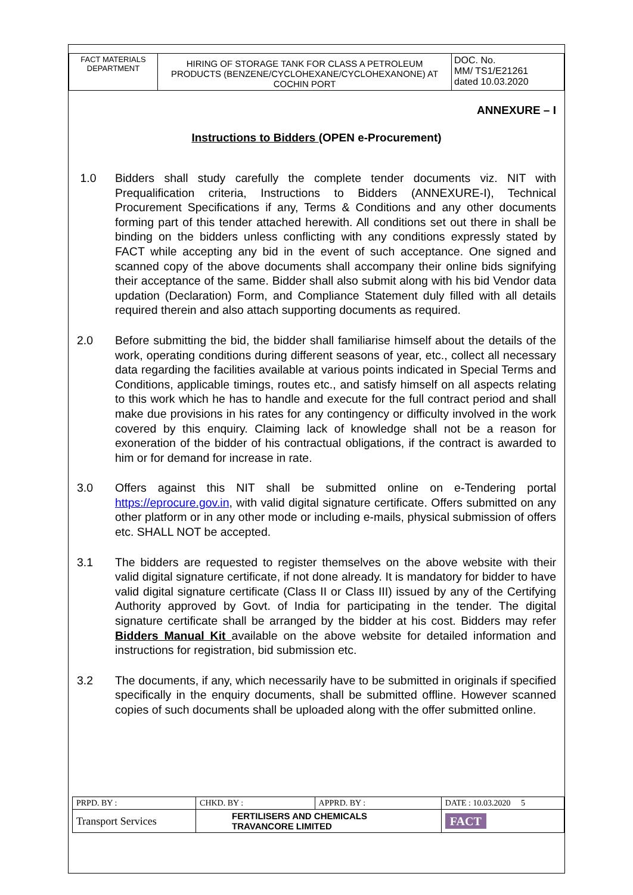| FACT MATERIALS DEPARTMENT | HIRING OF STORAGE TANK FOR CLASS A PETROLEUM PRODUCTS (BENZENE/CYCLOHEXANE/CYCLOHEXANONE) AT COCHIN PORT | DOC. No. MM/ TS1/E21261 dated 10.03.2020 |
ANNEXURE – I
Instructions to Bidders (OPEN e-Procurement)
1.0 Bidders shall study carefully the complete tender documents viz. NIT with Prequalification criteria, Instructions to Bidders (ANNEXURE-I), Technical Procurement Specifications if any, Terms & Conditions and any other documents forming part of this tender attached herewith. All conditions set out there in shall be binding on the bidders unless conflicting with any conditions expressly stated by FACT while accepting any bid in the event of such acceptance. One signed and scanned copy of the above documents shall accompany their online bids signifying their acceptance of the same. Bidder shall also submit along with his bid Vendor data updation (Declaration) Form, and Compliance Statement duly filled with all details required therein and also attach supporting documents as required.
2.0 Before submitting the bid, the bidder shall familiarise himself about the details of the work, operating conditions during different seasons of year, etc., collect all necessary data regarding the facilities available at various points indicated in Special Terms and Conditions, applicable timings, routes etc., and satisfy himself on all aspects relating to this work which he has to handle and execute for the full contract period and shall make due provisions in his rates for any contingency or difficulty involved in the work covered by this enquiry. Claiming lack of knowledge shall not be a reason for exoneration of the bidder of his contractual obligations, if the contract is awarded to him or for demand for increase in rate.
3.0 Offers against this NIT shall be submitted online on e-Tendering portal https://eprocure.gov.in, with valid digital signature certificate. Offers submitted on any other platform or in any other mode or including e-mails, physical submission of offers etc. SHALL NOT be accepted.
3.1 The bidders are requested to register themselves on the above website with their valid digital signature certificate, if not done already. It is mandatory for bidder to have valid digital signature certificate (Class II or Class III) issued by any of the Certifying Authority approved by Govt. of India for participating in the tender. The digital signature certificate shall be arranged by the bidder at his cost. Bidders may refer Bidders Manual Kit available on the above website for detailed information and instructions for registration, bid submission etc.
3.2 The documents, if any, which necessarily have to be submitted in originals if specified specifically in the enquiry documents, shall be submitted offline. However scanned copies of such documents shall be uploaded along with the offer submitted online.
| PRPD. BY : | CHKD. BY : | APPRD. BY : | DATE : 10.03.2020 5 |
| Transport Services | FERTILISERS AND CHEMICALS TRAVANCORE LIMITED | | FACT |